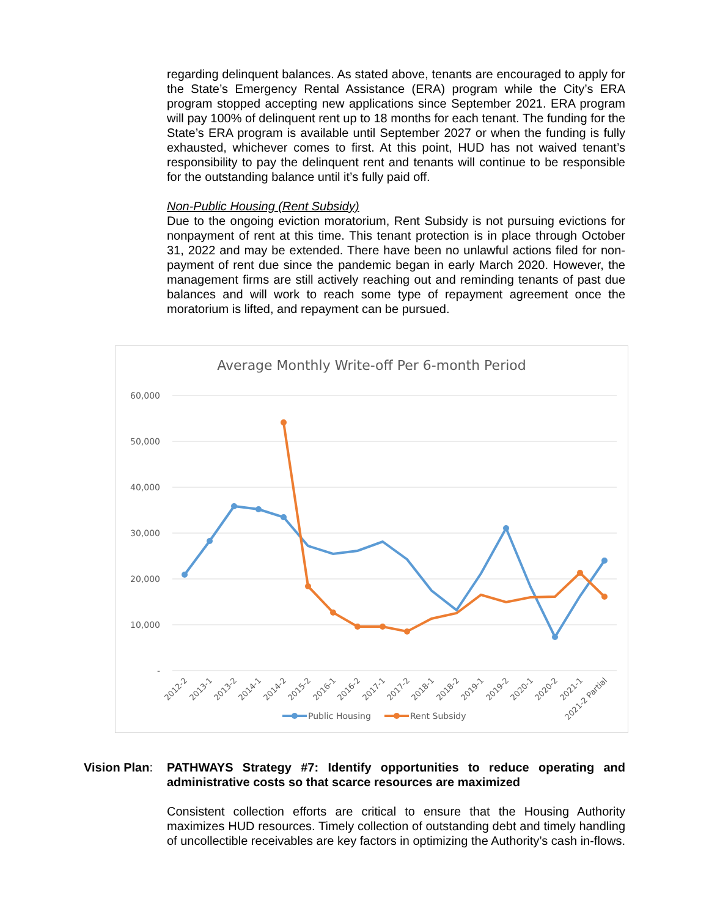regarding delinquent balances. As stated above, tenants are encouraged to apply for the State’s Emergency Rental Assistance (ERA) program while the City’s ERA program stopped accepting new applications since September 2021. ERA program will pay 100% of delinquent rent up to 18 months for each tenant. The funding for the State’s ERA program is available until September 2027 or when the funding is fully exhausted, whichever comes to first. At this point, HUD has not waived tenant’s responsibility to pay the delinquent rent and tenants will continue to be responsible for the outstanding balance until it’s fully paid off.
Non-Public Housing (Rent Subsidy)
Due to the ongoing eviction moratorium, Rent Subsidy is not pursuing evictions for nonpayment of rent at this time. This tenant protection is in place through October 31, 2022 and may be extended. There have been no unlawful actions filed for non-payment of rent due since the pandemic began in early March 2020. However, the management firms are still actively reaching out and reminding tenants of past due balances and will work to reach some type of repayment agreement once the moratorium is lifted, and repayment can be pursued.
Average Monthly Write-off Per 6-month Period
60,000
50,000
40,000
30,000
20,000
10,000
-
2012-2
2013-1
2013-2
2014-1
2014-2
2015-2
2016-1
2016-2
2017-1
2017-2
2018-1
2018-2
2019-1
2019-2
2020-1
2020-2
2021-1
2021-2 Partial
Public Housing
Rent Subsidy
Vision Plan:
PATHWAYS Strategy #7: Identify opportunities to reduce operating and administrative costs so that scarce resources are maximized
Consistent collection efforts are critical to ensure that the Housing Authority maximizes HUD resources. Timely collection of outstanding debt and timely handling of uncollectible receivables are key factors in optimizing the Authority’s cash in-flows.